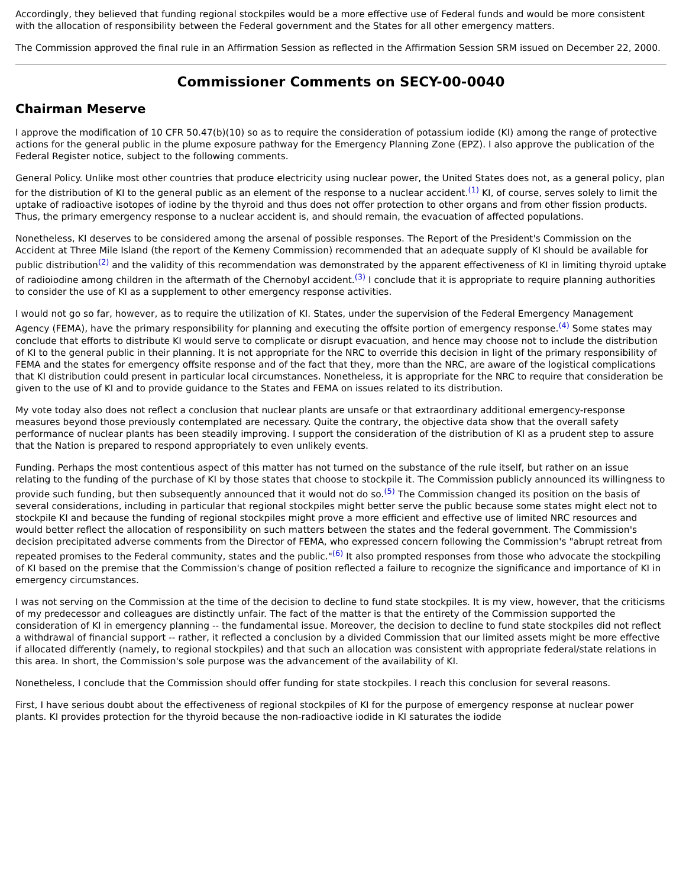Accordingly, they believed that funding regional stockpiles would be a more effective use of Federal funds and would be more consistent with the allocation of responsibility between the Federal government and the States for all other emergency matters.
The Commission approved the final rule in an Affirmation Session as reflected in the Affirmation Session SRM issued on December 22, 2000.
Commissioner Comments on SECY-00-0040
Chairman Meserve
I approve the modification of 10 CFR 50.47(b)(10) so as to require the consideration of potassium iodide (KI) among the range of protective actions for the general public in the plume exposure pathway for the Emergency Planning Zone (EPZ). I also approve the publication of the Federal Register notice, subject to the following comments.
General Policy. Unlike most other countries that produce electricity using nuclear power, the United States does not, as a general policy, plan for the distribution of KI to the general public as an element of the response to a nuclear accident.<sup>(1)</sup> KI, of course, serves solely to limit the uptake of radioactive isotopes of iodine by the thyroid and thus does not offer protection to other organs and from other fission products. Thus, the primary emergency response to a nuclear accident is, and should remain, the evacuation of affected populations.
Nonetheless, KI deserves to be considered among the arsenal of possible responses. The Report of the President's Commission on the Accident at Three Mile Island (the report of the Kemeny Commission) recommended that an adequate supply of KI should be available for public distribution<sup>(2)</sup> and the validity of this recommendation was demonstrated by the apparent effectiveness of KI in limiting thyroid uptake of radioiodine among children in the aftermath of the Chernobyl accident.<sup>(3)</sup> I conclude that it is appropriate to require planning authorities to consider the use of KI as a supplement to other emergency response activities.
I would not go so far, however, as to require the utilization of KI. States, under the supervision of the Federal Emergency Management Agency (FEMA), have the primary responsibility for planning and executing the offsite portion of emergency response.<sup>(4)</sup> Some states may conclude that efforts to distribute KI would serve to complicate or disrupt evacuation, and hence may choose not to include the distribution of KI to the general public in their planning. It is not appropriate for the NRC to override this decision in light of the primary responsibility of FEMA and the states for emergency offsite response and of the fact that they, more than the NRC, are aware of the logistical complications that KI distribution could present in particular local circumstances. Nonetheless, it is appropriate for the NRC to require that consideration be given to the use of KI and to provide guidance to the States and FEMA on issues related to its distribution.
My vote today also does not reflect a conclusion that nuclear plants are unsafe or that extraordinary additional emergency-response measures beyond those previously contemplated are necessary. Quite the contrary, the objective data show that the overall safety performance of nuclear plants has been steadily improving. I support the consideration of the distribution of KI as a prudent step to assure that the Nation is prepared to respond appropriately to even unlikely events.
Funding. Perhaps the most contentious aspect of this matter has not turned on the substance of the rule itself, but rather on an issue relating to the funding of the purchase of KI by those states that choose to stockpile it. The Commission publicly announced its willingness to provide such funding, but then subsequently announced that it would not do so.<sup>(5)</sup> The Commission changed its position on the basis of several considerations, including in particular that regional stockpiles might better serve the public because some states might elect not to stockpile KI and because the funding of regional stockpiles might prove a more efficient and effective use of limited NRC resources and would better reflect the allocation of responsibility on such matters between the states and the federal government. The Commission's decision precipitated adverse comments from the Director of FEMA, who expressed concern following the Commission's "abrupt retreat from repeated promises to the Federal community, states and the public."<sup>(6)</sup> It also prompted responses from those who advocate the stockpiling of KI based on the premise that the Commission's change of position reflected a failure to recognize the significance and importance of KI in emergency circumstances.
I was not serving on the Commission at the time of the decision to decline to fund state stockpiles. It is my view, however, that the criticisms of my predecessor and colleagues are distinctly unfair. The fact of the matter is that the entirety of the Commission supported the consideration of KI in emergency planning -- the fundamental issue. Moreover, the decision to decline to fund state stockpiles did not reflect a withdrawal of financial support -- rather, it reflected a conclusion by a divided Commission that our limited assets might be more effective if allocated differently (namely, to regional stockpiles) and that such an allocation was consistent with appropriate federal/state relations in this area. In short, the Commission's sole purpose was the advancement of the availability of KI.
Nonetheless, I conclude that the Commission should offer funding for state stockpiles. I reach this conclusion for several reasons.
First, I have serious doubt about the effectiveness of regional stockpiles of KI for the purpose of emergency response at nuclear power plants. KI provides protection for the thyroid because the non-radioactive iodide in KI saturates the iodide